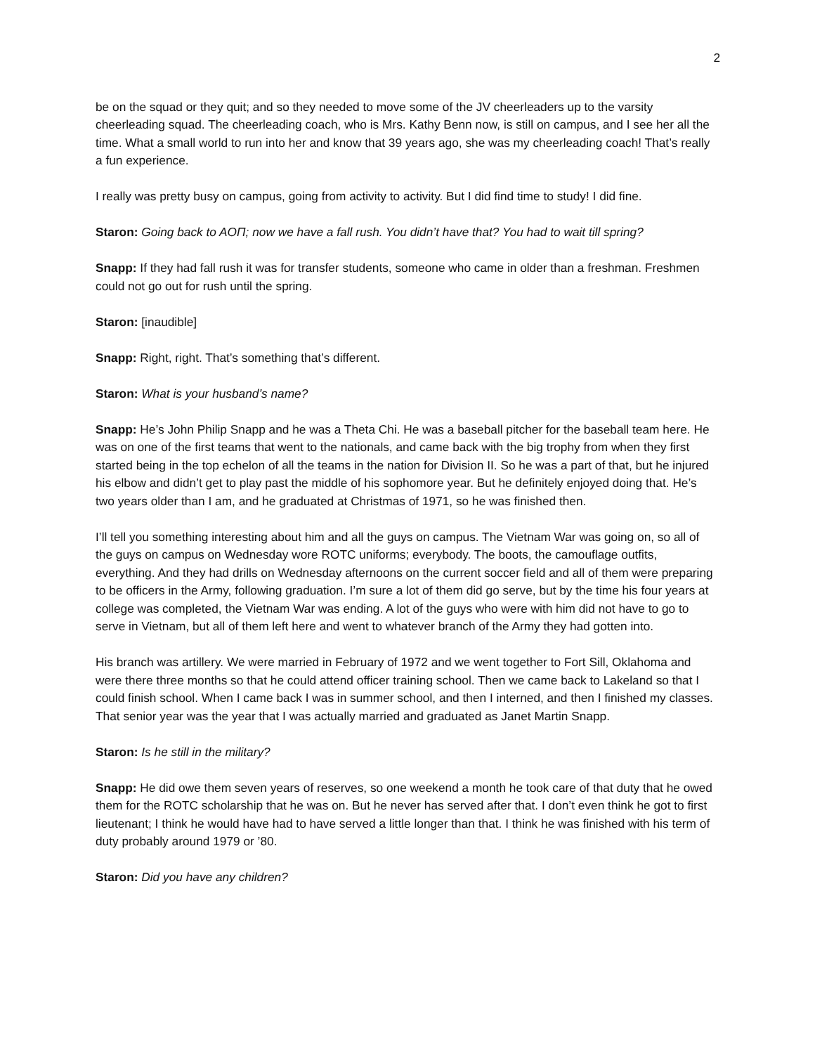2
be on the squad or they quit; and so they needed to move some of the JV cheerleaders up to the varsity cheerleading squad. The cheerleading coach, who is Mrs. Kathy Benn now, is still on campus, and I see her all the time. What a small world to run into her and know that 39 years ago, she was my cheerleading coach! That’s really a fun experience.
I really was pretty busy on campus, going from activity to activity. But I did find time to study! I did fine.
Staron: Going back to AOΠ; now we have a fall rush. You didn’t have that? You had to wait till spring?
Snapp: If they had fall rush it was for transfer students, someone who came in older than a freshman. Freshmen could not go out for rush until the spring.
Staron: [inaudible]
Snapp: Right, right. That’s something that’s different.
Staron: What is your husband’s name?
Snapp: He’s John Philip Snapp and he was a Theta Chi. He was a baseball pitcher for the baseball team here. He was on one of the first teams that went to the nationals, and came back with the big trophy from when they first started being in the top echelon of all the teams in the nation for Division II. So he was a part of that, but he injured his elbow and didn’t get to play past the middle of his sophomore year. But he definitely enjoyed doing that. He’s two years older than I am, and he graduated at Christmas of 1971, so he was finished then.
I’ll tell you something interesting about him and all the guys on campus. The Vietnam War was going on, so all of the guys on campus on Wednesday wore ROTC uniforms; everybody. The boots, the camouflage outfits, everything. And they had drills on Wednesday afternoons on the current soccer field and all of them were preparing to be officers in the Army, following graduation. I’m sure a lot of them did go serve, but by the time his four years at college was completed, the Vietnam War was ending. A lot of the guys who were with him did not have to go to serve in Vietnam, but all of them left here and went to whatever branch of the Army they had gotten into.
His branch was artillery. We were married in February of 1972 and we went together to Fort Sill, Oklahoma and were there three months so that he could attend officer training school. Then we came back to Lakeland so that I could finish school. When I came back I was in summer school, and then I interned, and then I finished my classes. That senior year was the year that I was actually married and graduated as Janet Martin Snapp.
Staron: Is he still in the military?
Snapp: He did owe them seven years of reserves, so one weekend a month he took care of that duty that he owed them for the ROTC scholarship that he was on. But he never has served after that. I don’t even think he got to first lieutenant; I think he would have had to have served a little longer than that. I think he was finished with his term of duty probably around 1979 or ’80.
Staron: Did you have any children?